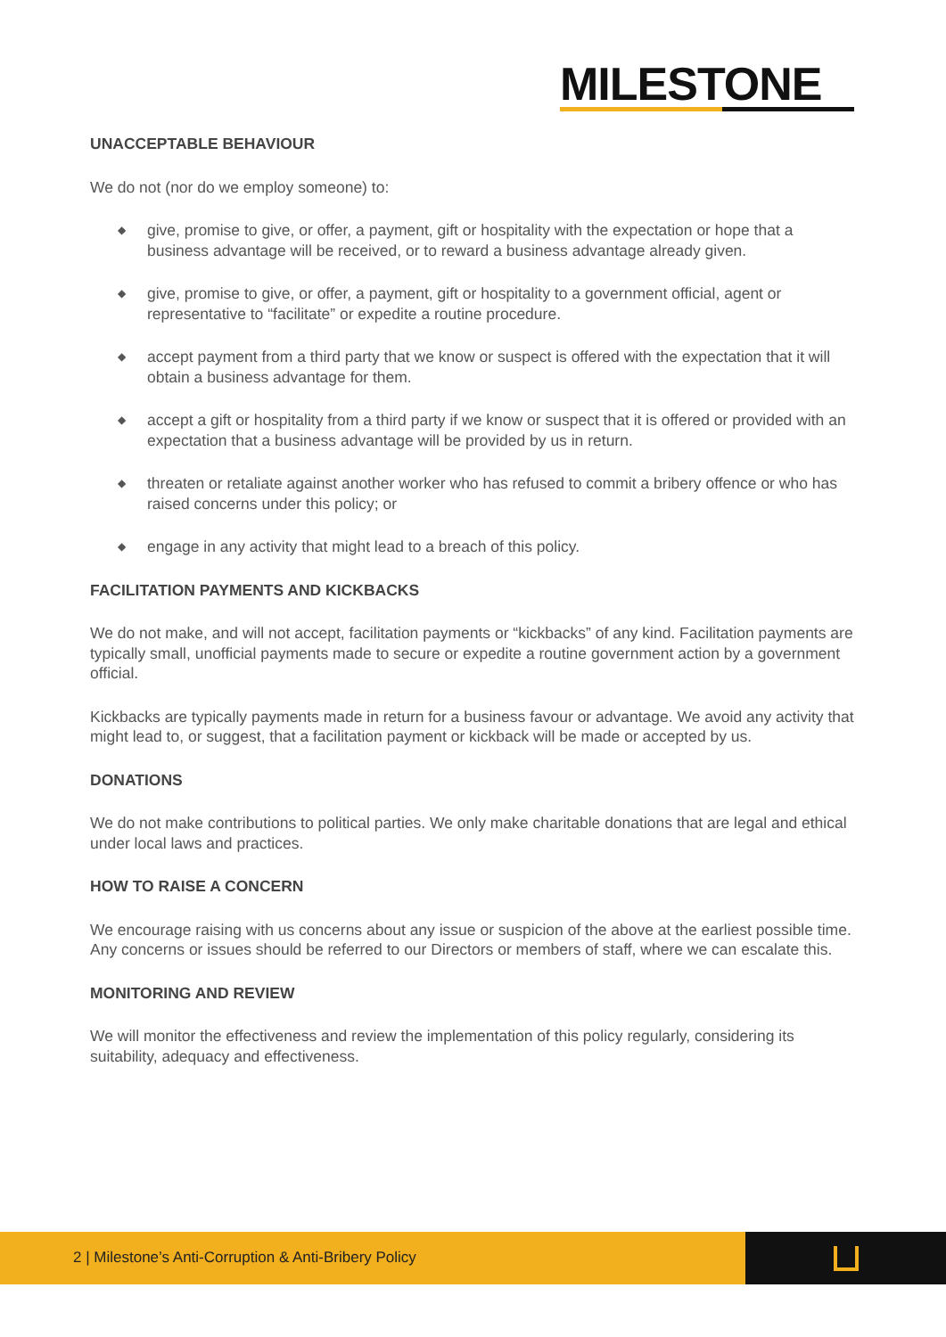MILESTONE
UNACCEPTABLE BEHAVIOUR
We do not (nor do we employ someone) to:
◆ give, promise to give, or offer, a payment, gift or hospitality with the expectation or hope that a business advantage will be received, or to reward a business advantage already given.
◆ give, promise to give, or offer, a payment, gift or hospitality to a government official, agent or representative to “facilitate” or expedite a routine procedure.
◆ accept payment from a third party that we know or suspect is offered with the expectation that it will obtain a business advantage for them.
◆ accept a gift or hospitality from a third party if we know or suspect that it is offered or provided with an expectation that a business advantage will be provided by us in return.
◆ threaten or retaliate against another worker who has refused to commit a bribery offence or who has raised concerns under this policy; or
◆ engage in any activity that might lead to a breach of this policy.
FACILITATION PAYMENTS AND KICKBACKS
We do not make, and will not accept, facilitation payments or “kickbacks” of any kind. Facilitation payments are typically small, unofficial payments made to secure or expedite a routine government action by a government official.
Kickbacks are typically payments made in return for a business favour or advantage. We avoid any activity that might lead to, or suggest, that a facilitation payment or kickback will be made or accepted by us.
DONATIONS
We do not make contributions to political parties. We only make charitable donations that are legal and ethical under local laws and practices.
HOW TO RAISE A CONCERN
We encourage raising with us concerns about any issue or suspicion of the above at the earliest possible time. Any concerns or issues should be referred to our Directors or members of staff, where we can escalate this.
MONITORING AND REVIEW
We will monitor the effectiveness and review the implementation of this policy regularly, considering its suitability, adequacy and effectiveness.
2 | Milestone’s Anti-Corruption & Anti-Bribery Policy